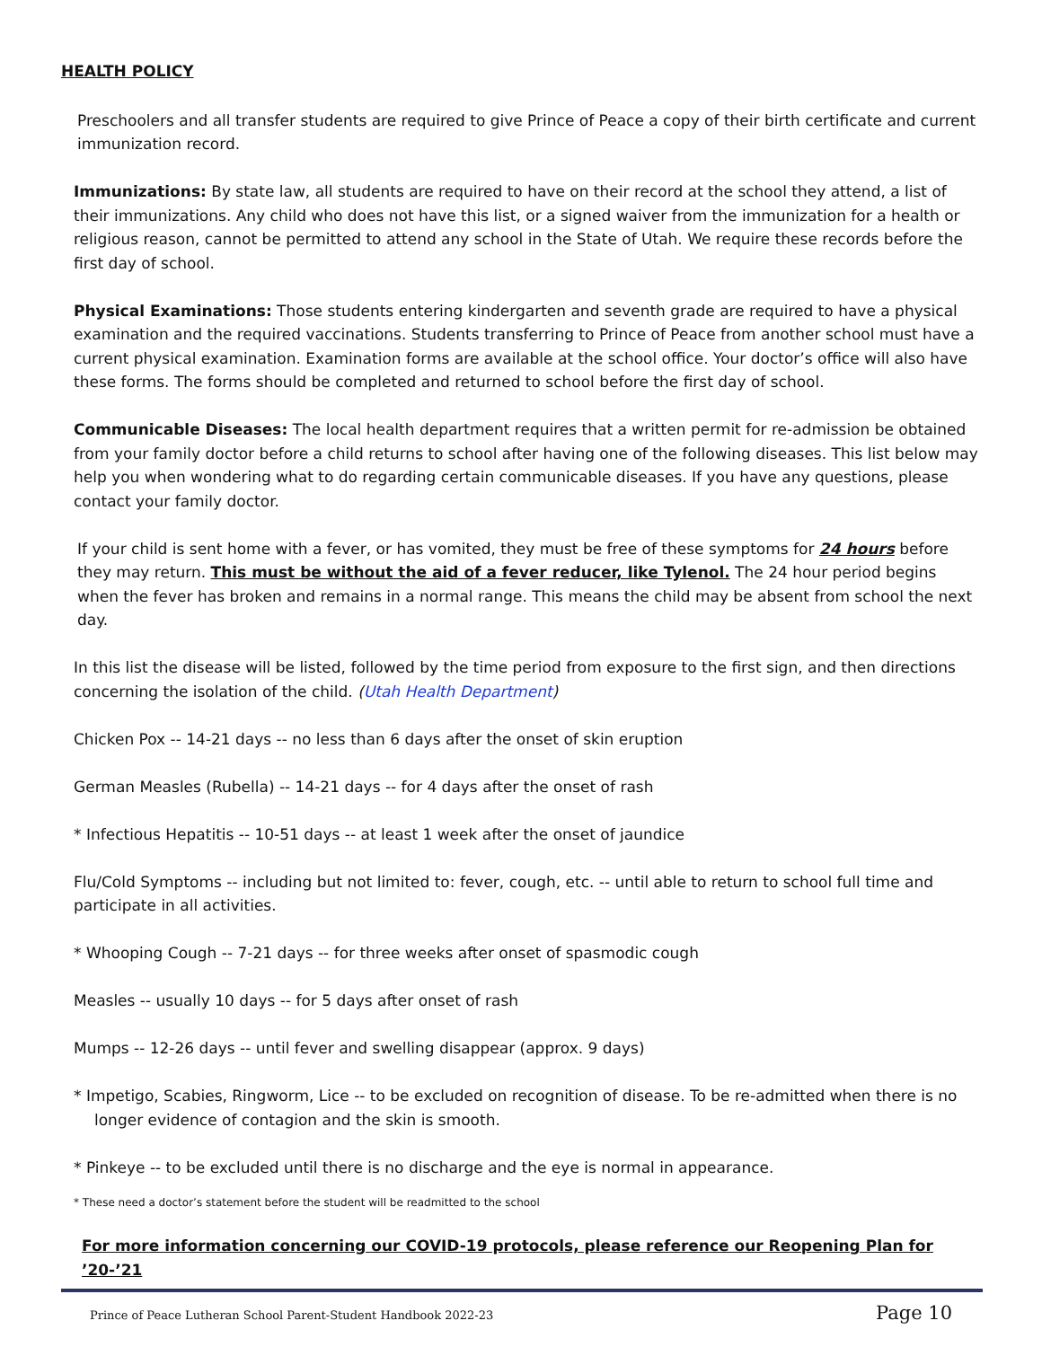HEALTH POLICY
Preschoolers and all transfer students are required to give Prince of Peace a copy of their birth certificate and current immunization record.
Immunizations: By state law, all students are required to have on their record at the school they attend, a list of their immunizations. Any child who does not have this list, or a signed waiver from the immunization for a health or religious reason, cannot be permitted to attend any school in the State of Utah. We require these records before the first day of school.
Physical Examinations: Those students entering kindergarten and seventh grade are required to have a physical examination and the required vaccinations. Students transferring to Prince of Peace from another school must have a current physical examination. Examination forms are available at the school office. Your doctor’s office will also have these forms. The forms should be completed and returned to school before the first day of school.
Communicable Diseases: The local health department requires that a written permit for re-admission be obtained from your family doctor before a child returns to school after having one of the following diseases. This list below may help you when wondering what to do regarding certain communicable diseases. If you have any questions, please contact your family doctor.
If your child is sent home with a fever, or has vomited, they must be free of these symptoms for 24 hours before they may return. This must be without the aid of a fever reducer, like Tylenol. The 24 hour period begins when the fever has broken and remains in a normal range. This means the child may be absent from school the next day.
In this list the disease will be listed, followed by the time period from exposure to the first sign, and then directions concerning the isolation of the child. (Utah Health Department)
Chicken Pox -- 14-21 days -- no less than 6 days after the onset of skin eruption
German Measles (Rubella) -- 14-21 days -- for 4 days after the onset of rash
* Infectious Hepatitis -- 10-51 days -- at least 1 week after the onset of jaundice
Flu/Cold Symptoms -- including but not limited to: fever, cough, etc. -- until able to return to school full time and participate in all activities.
* Whooping Cough -- 7-21 days -- for three weeks after onset of spasmodic cough
Measles -- usually 10 days -- for 5 days after onset of rash
Mumps -- 12-26 days -- until fever and swelling disappear (approx. 9 days)
* Impetigo, Scabies, Ringworm, Lice -- to be excluded on recognition of disease. To be re-admitted when there is no longer evidence of contagion and the skin is smooth.
* Pinkeye -- to be excluded until there is no discharge and the eye is normal in appearance.
* These need a doctor’s statement before the student will be readmitted to the school
For more information concerning our COVID-19 protocols, please reference our Reopening Plan for ’20-’21
Prince of Peace Lutheran School Parent-Student Handbook 2022-23 Page 10